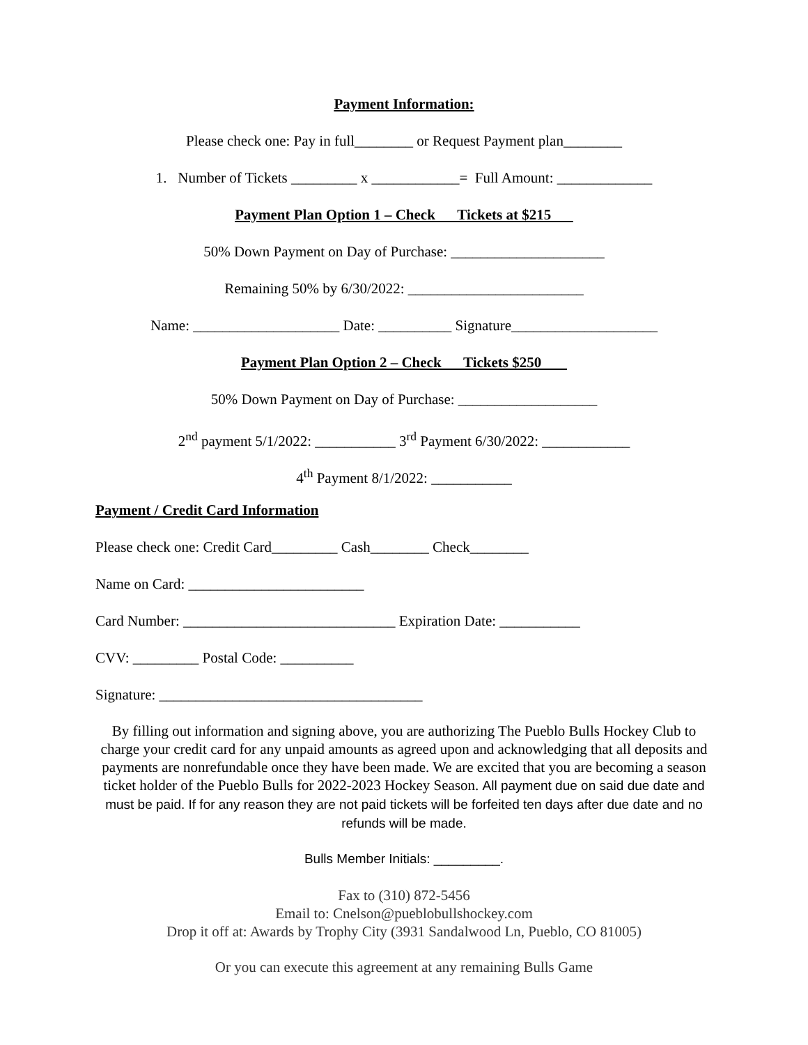Payment Information:
Please check one: Pay in full________ or Request Payment plan________
1. Number of Tickets _________ x ____________= Full Amount: _____________
Payment Plan Option 1 – Check Tickets at $215
50% Down Payment on Day of Purchase: _____________________
Remaining 50% by 6/30/2022: ________________________
Name: ____________________ Date: __________ Signature____________________
Payment Plan Option 2 – Check Tickets $250
50% Down Payment on Day of Purchase: ___________________
2<sup>nd</sup> payment 5/1/2022: ___________ 3<sup>rd</sup> Payment 6/30/2022: ____________
4<sup>th</sup> Payment 8/1/2022: ___________
Payment / Credit Card Information
Please check one: Credit Card_________ Cash________ Check________
Name on Card: ________________________
Card Number: _____________________________ Expiration Date: ___________
CVV: _________ Postal Code: __________
Signature: ____________________________________
By filling out information and signing above, you are authorizing The Pueblo Bulls Hockey Club to charge your credit card for any unpaid amounts as agreed upon and acknowledging that all deposits and payments are nonrefundable once they have been made. We are excited that you are becoming a season ticket holder of the Pueblo Bulls for 2022-2023 Hockey Season. All payment due on said due date and must be paid. If for any reason they are not paid tickets will be forfeited ten days after due date and no refunds will be made.
Bulls Member Initials: _________.
Fax to (310) 872-5456
Email to: Cnelson@pueblobullshockey.com
Drop it off at: Awards by Trophy City (3931 Sandalwood Ln, Pueblo, CO 81005)
Or you can execute this agreement at any remaining Bulls Game